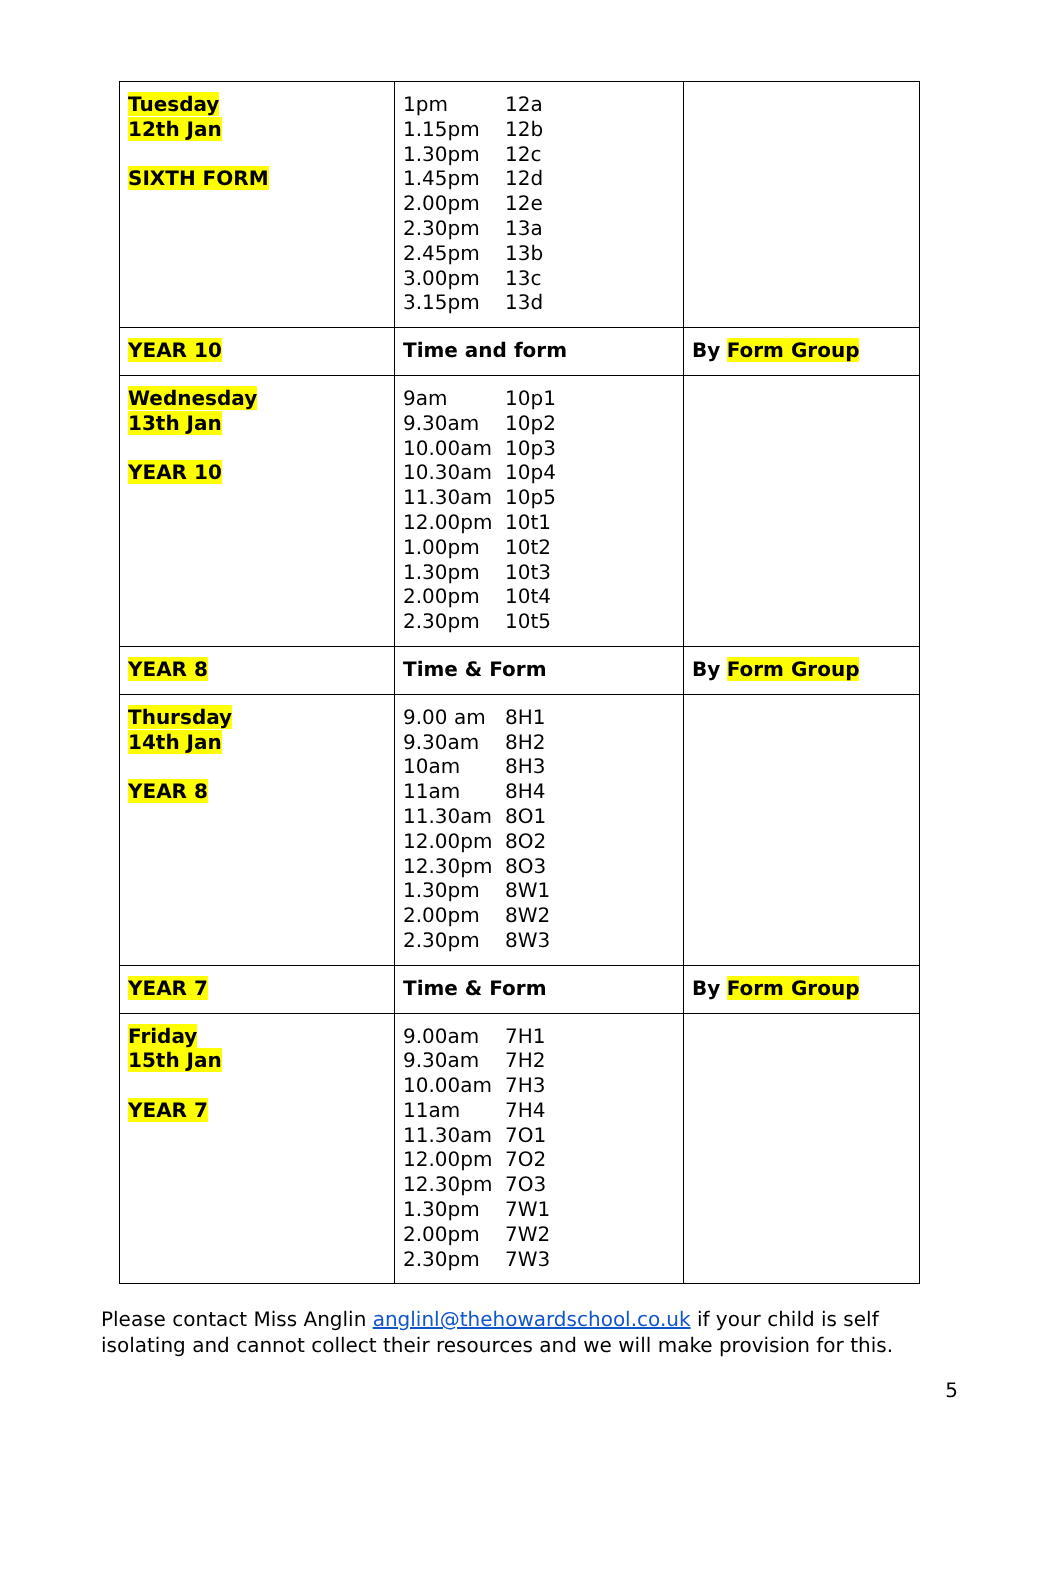| Tuesday 12th Jan SIXTH FORM | 1pm 12a 1.15pm 12b 1.30pm 12c 1.45pm 12d 2.00pm 12e 2.30pm 13a 2.45pm 13b 3.00pm 13c 3.15pm 13d | |
| YEAR 10 | Time and form | By Form Group |
| Wednesday 13th Jan YEAR 10 | 9am 10p1 9.30am 10p2 10.00am 10p3 10.30am 10p4 11.30am 10p5 12.00pm 10t1 1.00pm 10t2 1.30pm 10t3 2.00pm 10t4 2.30pm 10t5 | |
| YEAR 8 | Time & Form | By Form Group |
| Thursday 14th Jan YEAR 8 | 9.00 am 8H1 9.30am 8H2 10am 8H3 11am 8H4 11.30am 8O1 12.00pm 8O2 12.30pm 8O3 1.30pm 8W1 2.00pm 8W2 2.30pm 8W3 | |
| YEAR 7 | Time & Form | By Form Group |
| Friday 15th Jan YEAR 7 | 9.00am 7H1 9.30am 7H2 10.00am 7H3 11am 7H4 11.30am 7O1 12.00pm 7O2 12.30pm 7O3 1.30pm 7W1 2.00pm 7W2 2.30pm 7W3 | |
Please contact Miss Anglin anglinl@thehowardschool.co.uk if your child is self isolating and cannot collect their resources and we will make provision for this.
5